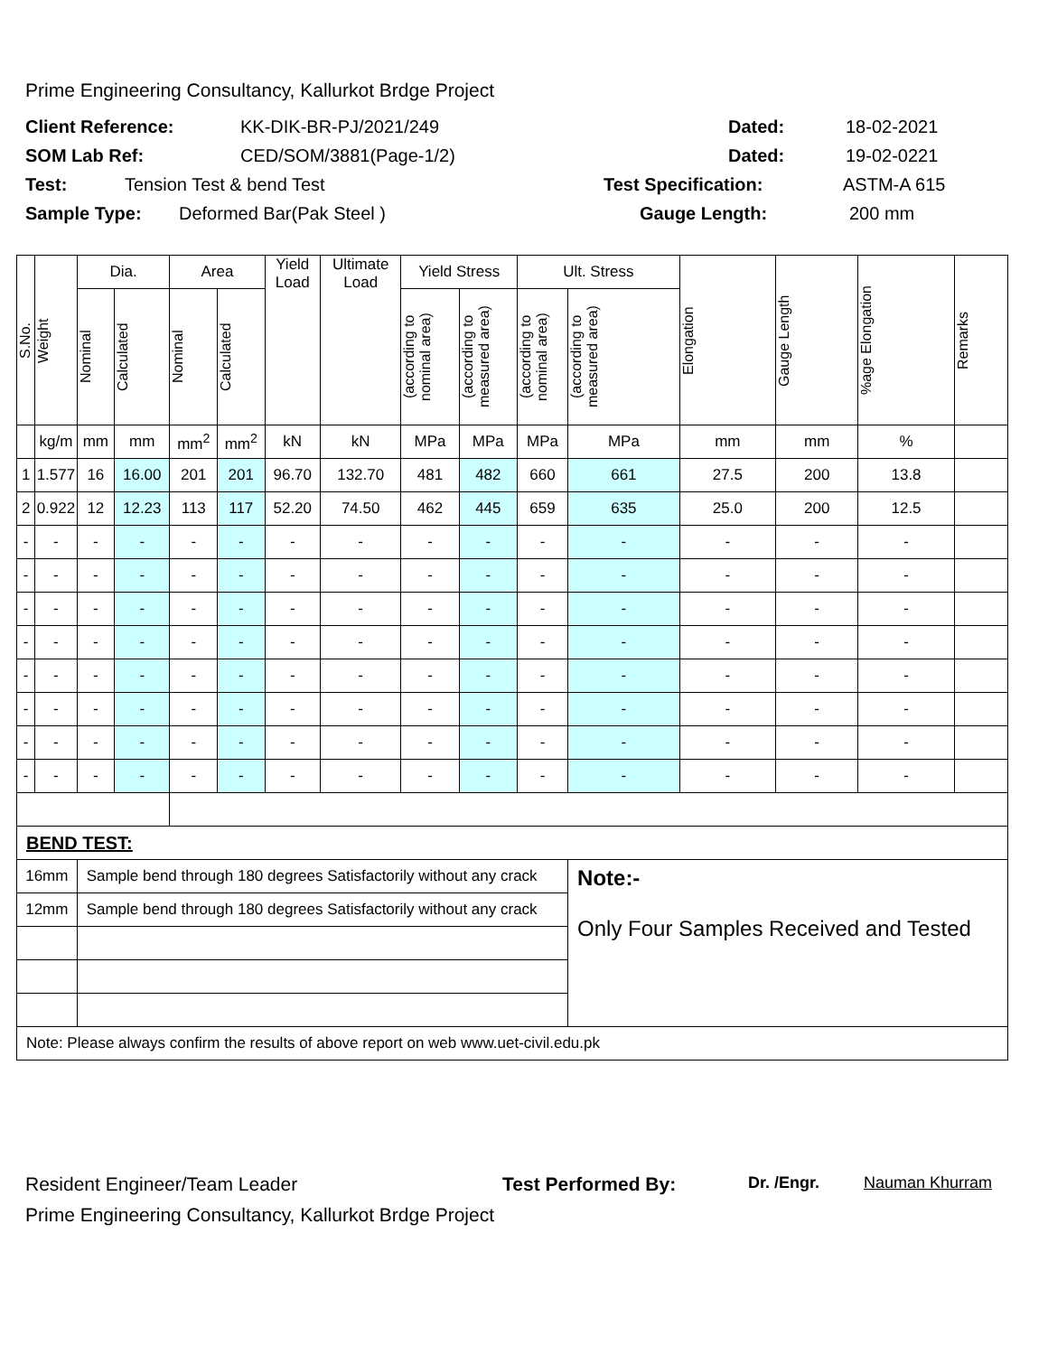Prime Engineering Consultancy, Kallurkot Brdge Project
Client Reference: KK-DIK-BR-PJ/2021/249 Dated: 18-02-2021
SOM Lab Ref: CED/SOM/3881(Page-1/2) Dated: 19-02-0221
Test: Tension Test & bend Test Test Specification: ASTM-A 615
Sample Type: Deformed Bar(Pak Steel ) Gauge Length: 200 mm
| S.No. | Weight | Dia. | | Area | | Yield Load | Ultimate Load | Yield Stress | | Ult. Stress | | Elongation | Gauge Length | %age Elongation | Remarks |
| --- | --- | --- | --- | --- | --- | --- | --- | --- | --- | --- | --- | --- | --- | --- | --- |
| | | Nominal | Calculated | Nominal | Calculated | | | (according to nominal area) | (according to measured area) | (according to nominal area) | (according to measured area) | | | | |
| | kg/m | mm | mm | mm<sup>2</sup> | mm<sup>2</sup> | kN | kN | MPa | MPa | MPa | MPa | mm | mm | % | |
| 1 | 1.577 | 16 | 16.00 | 201 | 201 | 96.70 | 132.70 | 481 | 482 | 660 | 661 | 27.5 | 200 | 13.8 | |
| 2 | 0.922 | 12 | 12.23 | 113 | 117 | 52.20 | 74.50 | 462 | 445 | 659 | 635 | 25.0 | 200 | 12.5 | |
| - | - | - | - | - | - | - | - | - | - | - | - | - | - | - | |
| - | - | - | - | - | - | - | - | - | - | - | - | - | - | - | |
| - | - | - | - | - | - | - | - | - | - | - | - | - | - | - | |
| - | - | - | - | - | - | - | - | - | - | - | - | - | - | - | |
| - | - | - | - | - | - | - | - | - | - | - | - | - | - | - | |
| - | - | - | - | - | - | - | - | - | - | - | - | - | - | - | |
| - | - | - | - | - | - | - | - | - | - | - | - | - | - | - | |
| - | - | - | - | - | - | - | - | - | - | - | - | - | - | - | |
| BEND TEST: | | | | | | | | | | | | | | | |
| 16mm | | Sample bend through 180 degrees Satisfactorily without any crack | | | | | | | | | Note:- Only Four Samples Received and Tested | | | | |
| 12mm | | Sample bend through 180 degrees Satisfactorily without any crack | | | | | | | | | | | | | |
| Note: Please always confirm the results of above report on web www.uet-civil.edu.pk | | | | | | | | | | | | | | | |
Resident Engineer/Team Leader Test Performed By: Dr. /Engr. Nauman Khurram
Prime Engineering Consultancy, Kallurkot Brdge Project